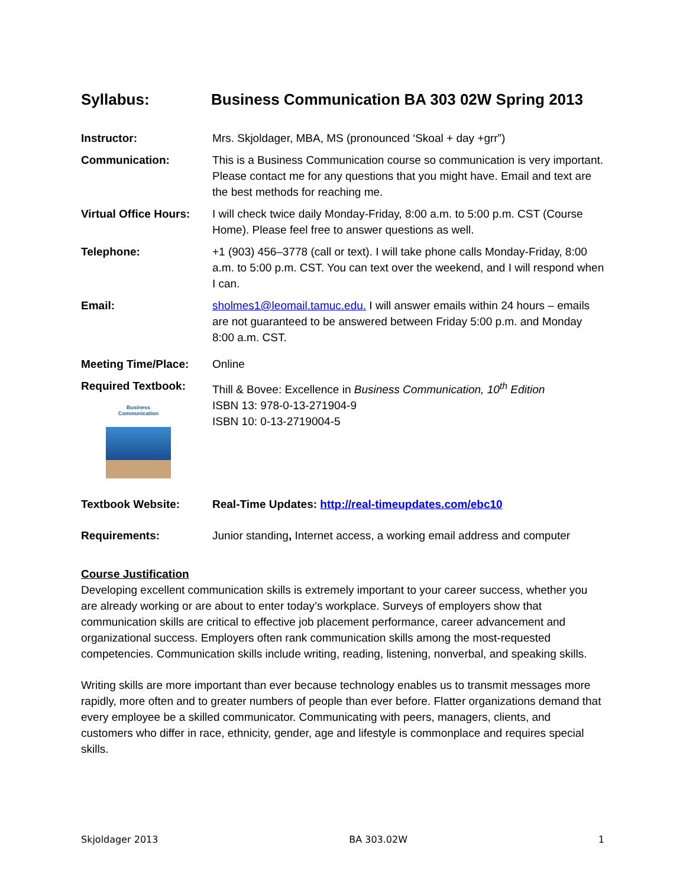Syllabus: Business Communication BA 303 02W Spring 2013
Instructor: Mrs. Skjoldager, MBA, MS (pronounced ‘Skoal + day +grr”)
Communication: This is a Business Communication course so communication is very important. Please contact me for any questions that you might have. Email and text are the best methods for reaching me.
Virtual Office Hours:
I will check twice daily Monday-Friday, 8:00 a.m. to 5:00 p.m. CST (Course Home). Please feel free to answer questions as well.
Telephone: +1 (903) 456–3778 (call or text). I will take phone calls Monday-Friday, 8:00 a.m. to 5:00 p.m. CST. You can text over the weekend, and I will respond when I can.
Email: sholmes1@leomail.tamuc.edu. I will answer emails within 24 hours – emails are not guaranteed to be answered between Friday 5:00 p.m. and Monday 8:00 a.m. CST.
Meeting Time/Place: Online
Required Textbook:
Business Communication
Thill & Bovee: Excellence in Business Communication, 10<sup>th</sup> Edition
ISBN 13: 978-0-13-271904-9
ISBN 10: 0-13-2719004-5
Textbook Website: Real-Time Updates: http://real-timeupdates.com/ebc10
Requirements: Junior standing, Internet access, a working email address and computer
Course Justification
Developing excellent communication skills is extremely important to your career success, whether you are already working or are about to enter today’s workplace. Surveys of employers show that communication skills are critical to effective job placement performance, career advancement and organizational success. Employers often rank communication skills among the most-requested competencies. Communication skills include writing, reading, listening, nonverbal, and speaking skills.
Writing skills are more important than ever because technology enables us to transmit messages more rapidly, more often and to greater numbers of people than ever before. Flatter organizations demand that every employee be a skilled communicator. Communicating with peers, managers, clients, and customers who differ in race, ethnicity, gender, age and lifestyle is commonplace and requires special skills.
Skjoldager 2013 BA 303.02W 1